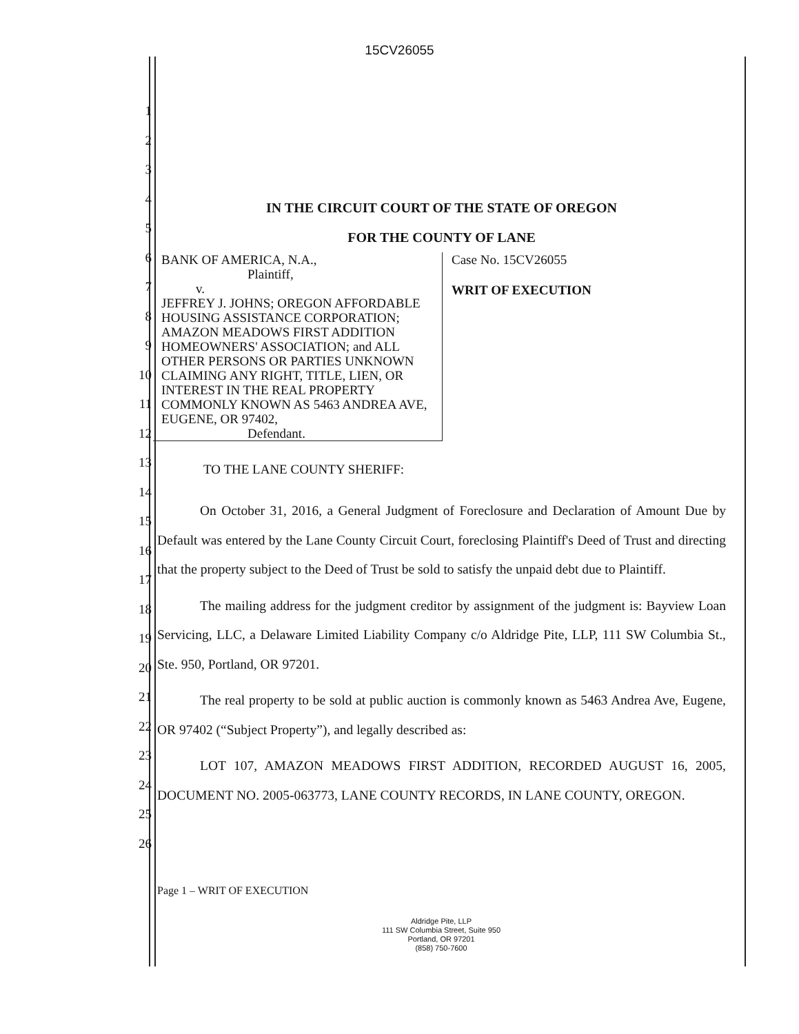15CV26055
1
2
3
4
5
6
7
8
9
10
11
12
13
14
15
16
17
18
19
20
21
22
23
24
25
26
IN THE CIRCUIT COURT OF THE STATE OF OREGON
FOR THE COUNTY OF LANE
BANK OF AMERICA, N.A.,
Plaintiff,
v.
JEFFREY J. JOHNS; OREGON AFFORDABLE HOUSING ASSISTANCE CORPORATION; AMAZON MEADOWS FIRST ADDITION HOMEOWNERS' ASSOCIATION; and ALL OTHER PERSONS OR PARTIES UNKNOWN CLAIMING ANY RIGHT, TITLE, LIEN, OR INTEREST IN THE REAL PROPERTY COMMONLY KNOWN AS 5463 ANDREA AVE, EUGENE, OR 97402,
Defendant.
Case No. 15CV26055
WRIT OF EXECUTION
TO THE LANE COUNTY SHERIFF:
On October 31, 2016, a General Judgment of Foreclosure and Declaration of Amount Due by Default was entered by the Lane County Circuit Court, foreclosing Plaintiff's Deed of Trust and directing that the property subject to the Deed of Trust be sold to satisfy the unpaid debt due to Plaintiff.
The mailing address for the judgment creditor by assignment of the judgment is: Bayview Loan Servicing, LLC, a Delaware Limited Liability Company c/o Aldridge Pite, LLP, 111 SW Columbia St., Ste. 950, Portland, OR 97201.
The real property to be sold at public auction is commonly known as 5463 Andrea Ave, Eugene, OR 97402 (“Subject Property”), and legally described as:
LOT 107, AMAZON MEADOWS FIRST ADDITION, RECORDED AUGUST 16, 2005, DOCUMENT NO. 2005-063773, LANE COUNTY RECORDS, IN LANE COUNTY, OREGON.
Page 1 – WRIT OF EXECUTION
Aldridge Pite, LLP
111 SW Columbia Street, Suite 950
Portland, OR 97201
(858) 750-7600